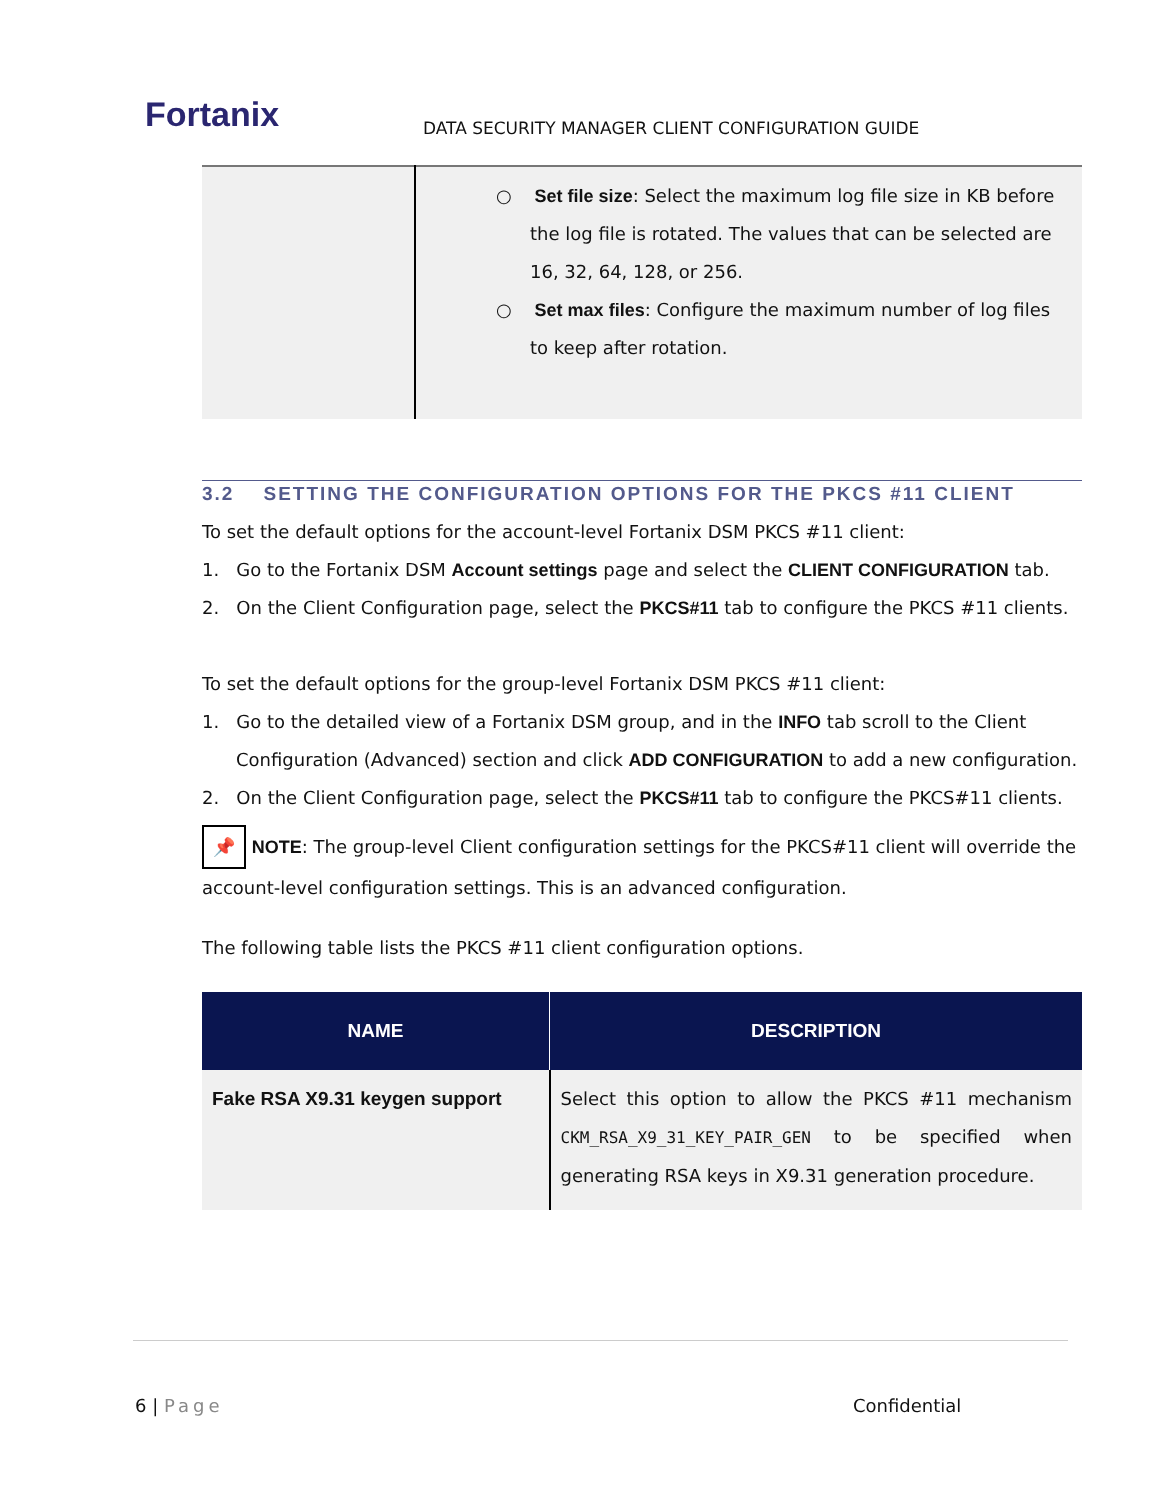Fortanix
DATA SECURITY MANAGER CLIENT CONFIGURATION GUIDE
| | ○ Set file size : Select the maximum log file size in KB before the log file is rotated. The values that can be selected are 16, 32, 64, 128, or 256. ○ Set max files : Configure the maximum number of log files to keep after rotation. |
3.2 SETTING THE CONFIGURATION OPTIONS FOR THE PKCS #11 CLIENT
To set the default options for the account-level Fortanix DSM PKCS #11 client:
1. Go to the Fortanix DSM Account settings page and select the CLIENT CONFIGURATION tab.
2. On the Client Configuration page, select the PKCS#11 tab to configure the PKCS #11 clients.
To set the default options for the group-level Fortanix DSM PKCS #11 client:
1. Go to the detailed view of a Fortanix DSM group, and in the INFO tab scroll to the Client Configuration (Advanced) section and click ADD CONFIGURATION to add a new configuration.
2. On the Client Configuration page, select the PKCS#11 tab to configure the PKCS#11 clients.
📌 NOTE: The group-level Client configuration settings for the PKCS#11 client will override the account-level configuration settings. This is an advanced configuration.
The following table lists the PKCS #11 client configuration options.
| NAME | DESCRIPTION |
| --- | --- |
| Fake RSA X9.31 keygen support | Select this option to allow the PKCS #11 mechanism CKM_RSA_X9_31_KEY_PAIR_GEN to be specified when generating RSA keys in X9.31 generation procedure. |
6 | Page Confidential